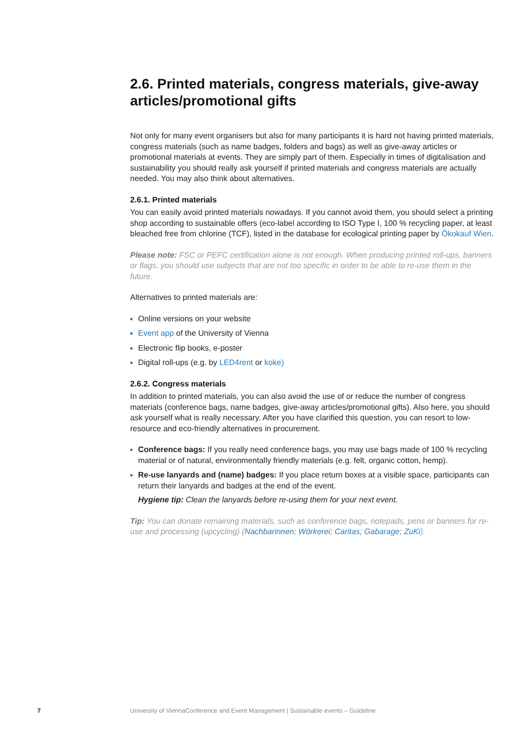2.6. Printed materials, congress materials, give-away articles/promotional gifts
Not only for many event organisers but also for many participants it is hard not having printed materials, congress materials (such as name badges, folders and bags) as well as give-away articles or promotional materials at events. They are simply part of them. Especially in times of digitalisation and sustainability you should really ask yourself if printed materials and congress materials are actually needed. You may also think about alternatives.
2.6.1. Printed materials
You can easily avoid printed materials nowadays. If you cannot avoid them, you should select a printing shop according to sustainable offers (eco-label according to ISO Type I, 100 % recycling paper, at least bleached free from chlorine (TCF), listed in the database for ecological printing paper by Ökokauf Wien.
Please note: FSC or PEFC certification alone is not enough. When producing printed roll-ups, banners or flags, you should use subjects that are not too specific in order to be able to re-use them in the future.
Alternatives to printed materials are:
Online versions on your website
Event app of the University of Vienna
Electronic flip books, e-poster
Digital roll-ups (e.g. by LED4rent or koke)
2.6.2. Congress materials
In addition to printed materials, you can also avoid the use of or reduce the number of congress materials (conference bags, name badges, give-away articles/promotional gifts). Also here, you should ask yourself what is really necessary. After you have clarified this question, you can resort to low-resource and eco-friendly alternatives in procurement.
Conference bags: If you really need conference bags, you may use bags made of 100 % recycling material or of natural, environmentally friendly materials (e.g. felt, organic cotton, hemp).
Re-use lanyards and (name) badges: If you place return boxes at a visible space, participants can return their lanyards and badges at the end of the event.
Hygiene tip: Clean the lanyards before re-using them for your next event.
Tip: You can donate remaining materials, such as conference bags, notepads, pens or banners for re-use and processing (upcycling) (Nachbarinnen; Wörkerei; Caritas; Gabarage; ZuKi).
7 University of ViennaConference and Event Management | Sustainable events – Guideline